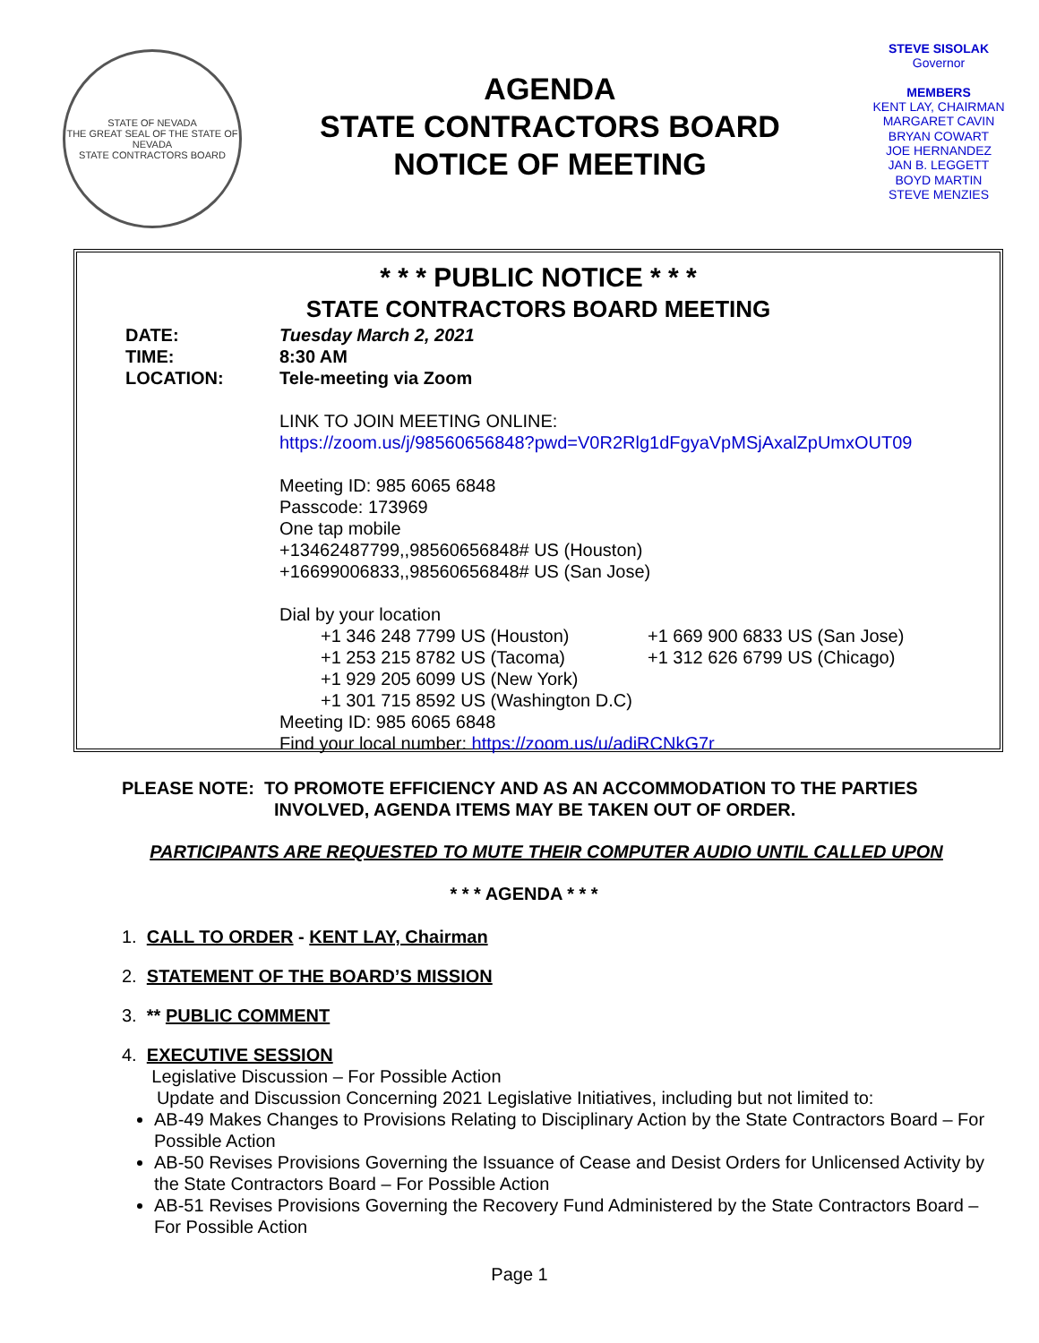STATE OF NEVADA
THE GREAT SEAL OF THE STATE OF NEVADA
STATE CONTRACTORS BOARD
AGENDA
STATE CONTRACTORS BOARD
NOTICE OF MEETING
STEVE SISOLAK
Governor
MEMBERS
KENT LAY, CHAIRMAN
MARGARET CAVIN
BRYAN COWART
JOE HERNANDEZ
JAN B. LEGGETT
BOYD MARTIN
STEVE MENZIES
* * * PUBLIC NOTICE * * *
STATE CONTRACTORS BOARD MEETING
DATE:
TIME:
LOCATION:
Tuesday March 2, 2021
8:30 AM
Tele-meeting via Zoom
LINK TO JOIN MEETING ONLINE:
https://zoom.us/j/98560656848?pwd=V0R2Rlg1dFgyaVpMSjAxalZpUmxOUT09
Meeting ID: 985 6065 6848
Passcode: 173969
One tap mobile
+13462487799,,98560656848# US (Houston)
+16699006833,,98560656848# US (San Jose)
Dial by your location
+1 346 248 7799 US (Houston) +1 669 900 6833 US (San Jose) +1 253 215 8782 US (Tacoma) +1 312 626 6799 US (Chicago) +1 929 205 6099 US (New York) +1 301 715 8592 US (Washington D.C)
Meeting ID: 985 6065 6848
Find your local number: https://zoom.us/u/adiRCNkG7r
PLEASE NOTE: TO PROMOTE EFFICIENCY AND AS AN ACCOMMODATION TO THE PARTIES
INVOLVED, AGENDA ITEMS MAY BE TAKEN OUT OF ORDER.
PARTICIPANTS ARE REQUESTED TO MUTE THEIR COMPUTER AUDIO UNTIL CALLED UPON
* * * AGENDA * * *
1. CALL TO ORDER - KENT LAY, Chairman
2. STATEMENT OF THE BOARD’S MISSION
3. ** PUBLIC COMMENT
4. EXECUTIVE SESSION
Legislative Discussion – For Possible Action
Update and Discussion Concerning 2021 Legislative Initiatives, including but not limited to:
AB-49 Makes Changes to Provisions Relating to Disciplinary Action by the State Contractors Board – For Possible Action
AB-50 Revises Provisions Governing the Issuance of Cease and Desist Orders for Unlicensed Activity by the State Contractors Board – For Possible Action
AB-51 Revises Provisions Governing the Recovery Fund Administered by the State Contractors Board – For Possible Action
Page 1